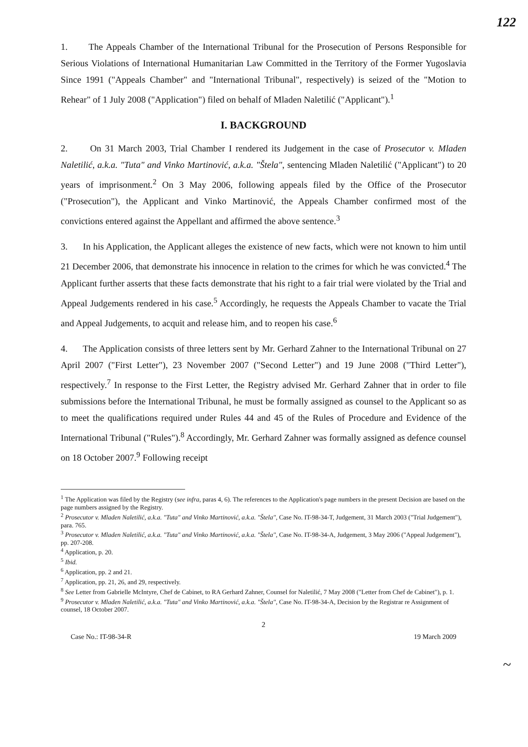122
1. The Appeals Chamber of the International Tribunal for the Prosecution of Persons Responsible for Serious Violations of International Humanitarian Law Committed in the Territory of the Former Yugoslavia Since 1991 ("Appeals Chamber" and "International Tribunal", respectively) is seized of the "Motion to Rehear" of 1 July 2008 ("Application") filed on behalf of Mladen Naletilić ("Applicant").<sup>1</sup>
I. BACKGROUND
2. On 31 March 2003, Trial Chamber I rendered its Judgement in the case of Prosecutor v. Mladen Naletilić, a.k.a. "Tuta" and Vinko Martinović, a.k.a. "Štela", sentencing Mladen Naletilić ("Applicant") to 20 years of imprisonment.<sup>2</sup> On 3 May 2006, following appeals filed by the Office of the Prosecutor ("Prosecution"), the Applicant and Vinko Martinović, the Appeals Chamber confirmed most of the convictions entered against the Appellant and affirmed the above sentence.<sup>3</sup>
3. In his Application, the Applicant alleges the existence of new facts, which were not known to him until 21 December 2006, that demonstrate his innocence in relation to the crimes for which he was convicted.<sup>4</sup> The Applicant further asserts that these facts demonstrate that his right to a fair trial were violated by the Trial and Appeal Judgements rendered in his case.<sup>5</sup> Accordingly, he requests the Appeals Chamber to vacate the Trial and Appeal Judgements, to acquit and release him, and to reopen his case.<sup>6</sup>
4. The Application consists of three letters sent by Mr. Gerhard Zahner to the International Tribunal on 27 April 2007 ("First Letter"), 23 November 2007 ("Second Letter") and 19 June 2008 ("Third Letter"), respectively.<sup>7</sup> In response to the First Letter, the Registry advised Mr. Gerhard Zahner that in order to file submissions before the International Tribunal, he must be formally assigned as counsel to the Applicant so as to meet the qualifications required under Rules 44 and 45 of the Rules of Procedure and Evidence of the International Tribunal ("Rules").<sup>8</sup> Accordingly, Mr. Gerhard Zahner was formally assigned as defence counsel on 18 October 2007.<sup>9</sup> Following receipt
<sup>1</sup> The Application was filed by the Registry (see infra, paras 4, 6). The references to the Application's page numbers in the present Decision are based on the page numbers assigned by the Registry.
<sup>2</sup> Prosecutor v. Mladen Naletilić, a.k.a. "Tuta" and Vinko Martinović, a.k.a. "Štela", Case No. IT-98-34-T, Judgement, 31 March 2003 ("Trial Judgement"), para. 765.
<sup>3</sup> Prosecutor v. Mladen Naletilić, a.k.a. "Tuta" and Vinko Martinović, a.k.a. "Štela", Case No. IT-98-34-A, Judgement, 3 May 2006 ("Appeal Judgement"), pp. 207-208.
<sup>4</sup> Application, p. 20.
<sup>5</sup> Ibid.
<sup>6</sup> Application, pp. 2 and 21.
<sup>7</sup> Application, pp. 21, 26, and 29, respectively.
<sup>8</sup> See Letter from Gabrielle McIntyre, Chef de Cabinet, to RA Gerhard Zahner, Counsel for Naletilić, 7 May 2008 ("Letter from Chef de Cabinet"), p. 1.
<sup>9</sup> Prosecutor v. Mladen Naletilić, a.k.a. "Tuta" and Vinko Martinović, a.k.a. "Štela", Case No. IT-98-34-A, Decision by the Registrar re Assignment of counsel, 18 October 2007.
2
Case No.: IT-98-34-R 19 March 2009
~